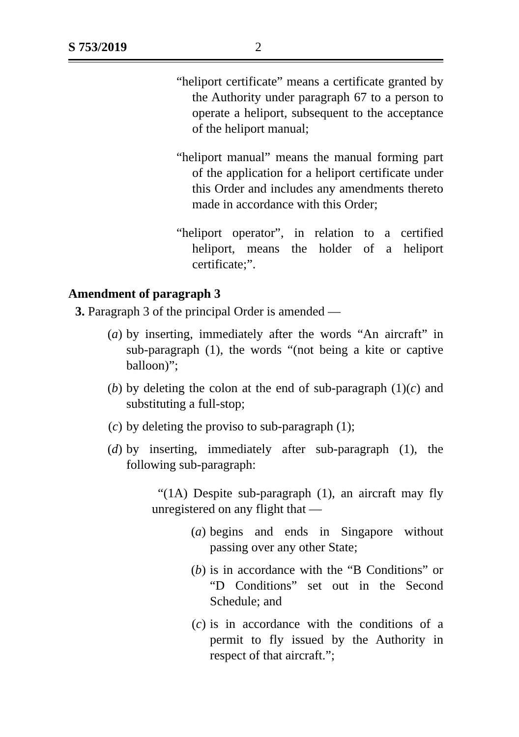S 753/2019 2
“heliport certificate” means a certificate granted by the Authority under paragraph 67 to a person to operate a heliport, subsequent to the acceptance of the heliport manual;
“heliport manual” means the manual forming part of the application for a heliport certificate under this Order and includes any amendments thereto made in accordance with this Order;
“heliport operator”, in relation to a certified heliport, means the holder of a heliport certificate;”.
Amendment of paragraph 3
3. Paragraph 3 of the principal Order is amended —
(a) by inserting, immediately after the words “An aircraft” in sub-paragraph (1), the words “(not being a kite or captive balloon)”;
(b) by deleting the colon at the end of sub-paragraph (1)(c) and substituting a full-stop;
(c) by deleting the proviso to sub-paragraph (1);
(d) by inserting, immediately after sub-paragraph (1), the following sub-paragraph:
“(1A) Despite sub-paragraph (1), an aircraft may fly unregistered on any flight that —
(a) begins and ends in Singapore without passing over any other State;
(b) is in accordance with the “B Conditions” or “D Conditions” set out in the Second Schedule; and
(c) is in accordance with the conditions of a permit to fly issued by the Authority in respect of that aircraft.”;